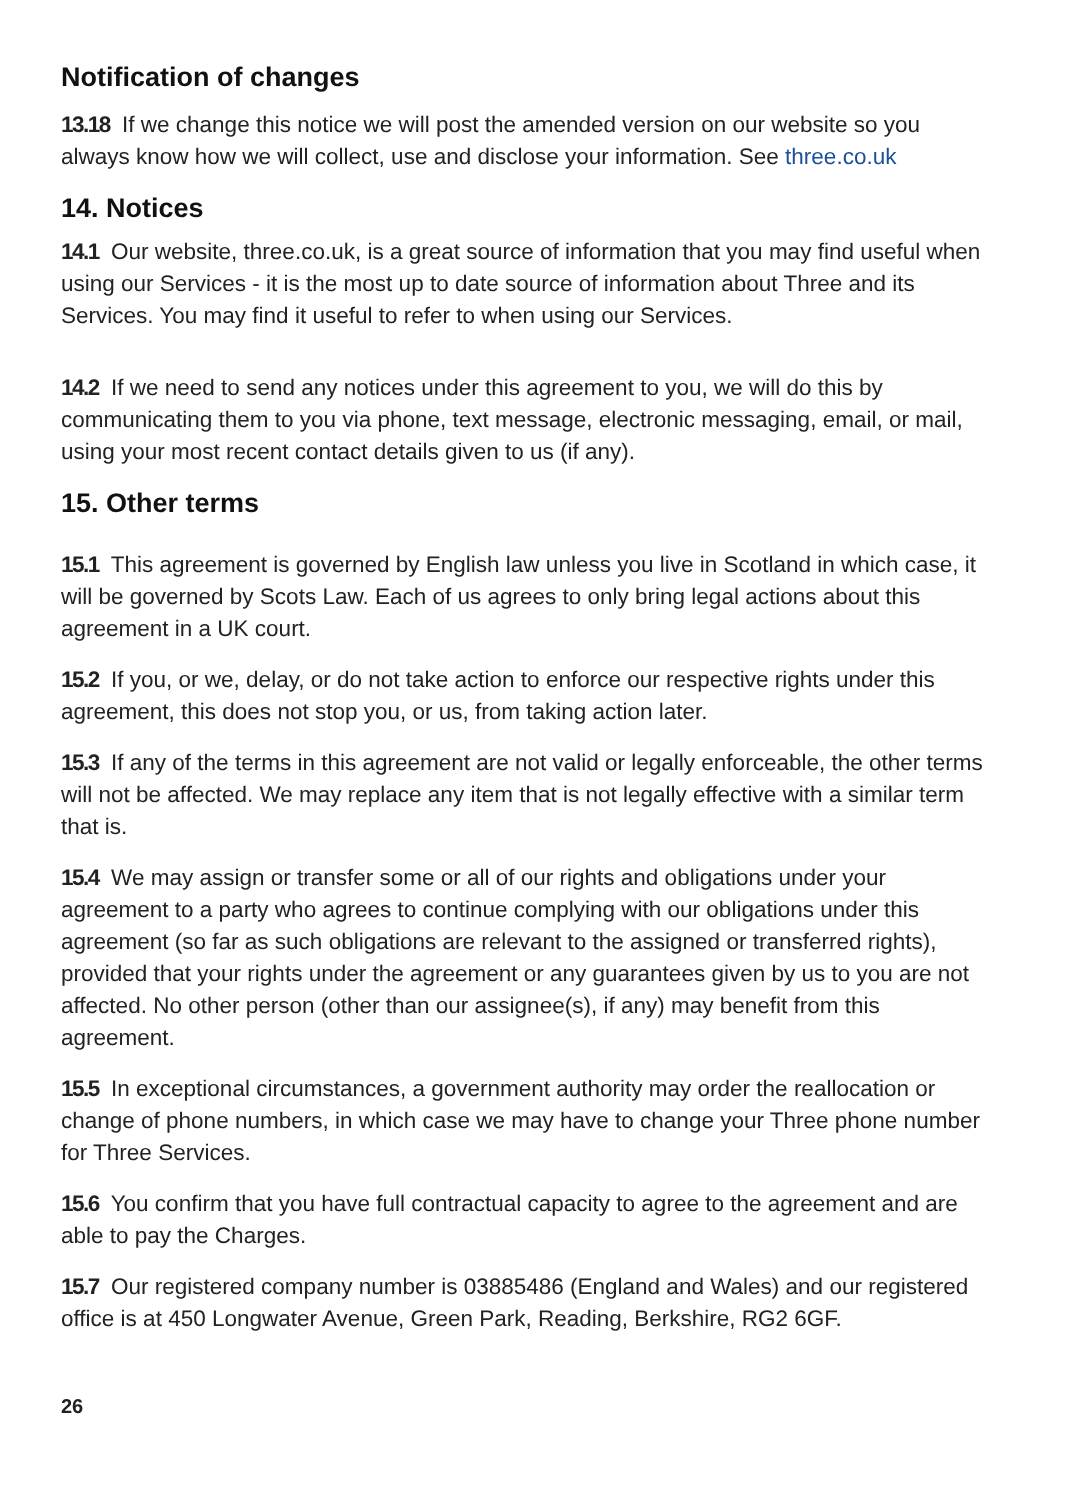Notification of changes
13.18 If we change this notice we will post the amended version on our website so you always know how we will collect, use and disclose your information. See three.co.uk
14. Notices
14.1 Our website, three.co.uk, is a great source of information that you may find useful when using our Services - it is the most up to date source of information about Three and its Services. You may find it useful to refer to when using our Services.
14.2 If we need to send any notices under this agreement to you, we will do this by communicating them to you via phone, text message, electronic messaging, email, or mail, using your most recent contact details given to us (if any).
15. Other terms
15.1 This agreement is governed by English law unless you live in Scotland in which case, it will be governed by Scots Law. Each of us agrees to only bring legal actions about this agreement in a UK court.
15.2 If you, or we, delay, or do not take action to enforce our respective rights under this agreement, this does not stop you, or us, from taking action later.
15.3 If any of the terms in this agreement are not valid or legally enforceable, the other terms will not be affected. We may replace any item that is not legally effective with a similar term that is.
15.4 We may assign or transfer some or all of our rights and obligations under your agreement to a party who agrees to continue complying with our obligations under this agreement (so far as such obligations are relevant to the assigned or transferred rights), provided that your rights under the agreement or any guarantees given by us to you are not affected. No other person (other than our assignee(s), if any) may benefit from this agreement.
15.5 In exceptional circumstances, a government authority may order the reallocation or change of phone numbers, in which case we may have to change your Three phone number for Three Services.
15.6 You confirm that you have full contractual capacity to agree to the agreement and are able to pay the Charges.
15.7 Our registered company number is 03885486 (England and Wales) and our registered office is at 450 Longwater Avenue, Green Park, Reading, Berkshire, RG2 6GF.
26